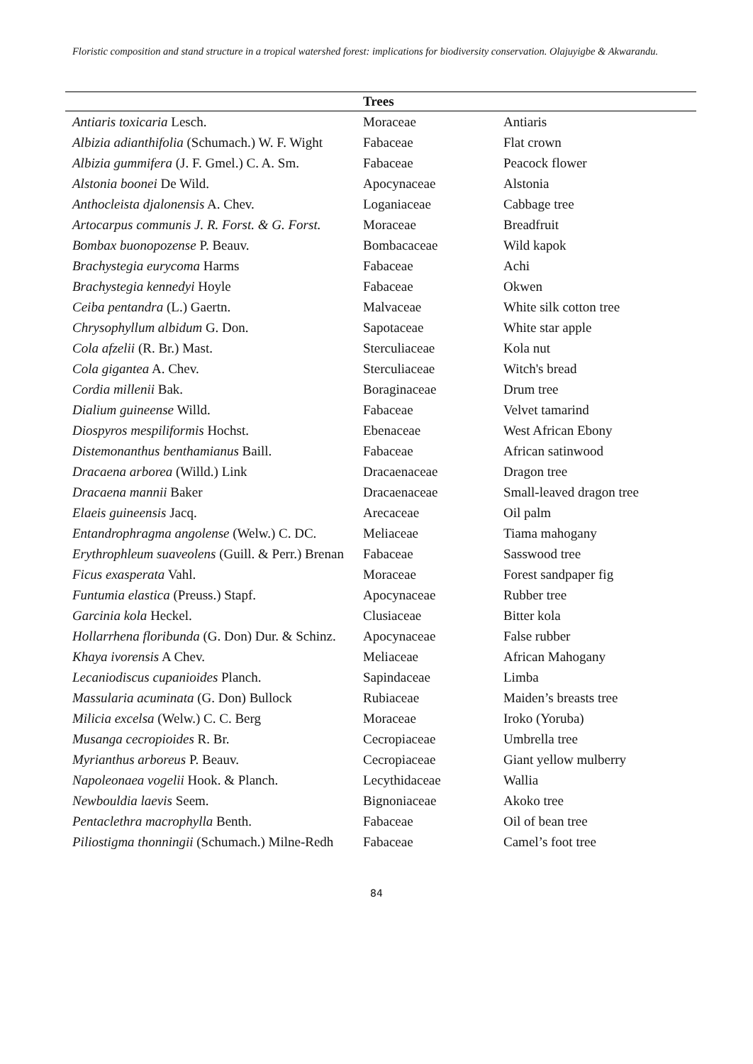Floristic composition and stand structure in a tropical watershed forest: implications for biodiversity conservation. Olajuyigbe & Akwarandu.
| | Trees | |
| --- | --- | --- |
| Antiaris toxicaria Lesch. | Moraceae | Antiaris |
| Albizia adianthifolia (Schumach.) W. F. Wight | Fabaceae | Flat crown |
| Albizia gummifera (J. F. Gmel.) C. A. Sm. | Fabaceae | Peacock flower |
| Alstonia boonei De Wild. | Apocynaceae | Alstonia |
| Anthocleista djalonensis A. Chev. | Loganiaceae | Cabbage tree |
| Artocarpus communis J. R. Forst. & G. Forst. | Moraceae | Breadfruit |
| Bombax buonopozense P. Beauv. | Bombacaceae | Wild kapok |
| Brachystegia eurycoma Harms | Fabaceae | Achi |
| Brachystegia kennedyi Hoyle | Fabaceae | Okwen |
| Ceiba pentandra (L.) Gaertn. | Malvaceae | White silk cotton tree |
| Chrysophyllum albidum G. Don. | Sapotaceae | White star apple |
| Cola afzelii (R. Br.) Mast. | Sterculiaceae | Kola nut |
| Cola gigantea A. Chev. | Sterculiaceae | Witch's bread |
| Cordia millenii Bak. | Boraginaceae | Drum tree |
| Dialium guineense Willd. | Fabaceae | Velvet tamarind |
| Diospyros mespiliformis Hochst. | Ebenaceae | West African Ebony |
| Distemonanthus benthamianus Baill. | Fabaceae | African satinwood |
| Dracaena arborea (Willd.) Link | Dracaenaceae | Dragon tree |
| Dracaena mannii Baker | Dracaenaceae | Small-leaved dragon tree |
| Elaeis guineensis Jacq. | Arecaceae | Oil palm |
| Entandrophragma angolense (Welw.) C. DC. | Meliaceae | Tiama mahogany |
| Erythrophleum suaveolens (Guill. & Perr.) Brenan | Fabaceae | Sasswood tree |
| Ficus exasperata Vahl. | Moraceae | Forest sandpaper fig |
| Funtumia elastica (Preuss.) Stapf. | Apocynaceae | Rubber tree |
| Garcinia kola Heckel. | Clusiaceae | Bitter kola |
| Hollarrhena floribunda (G. Don) Dur. & Schinz. | Apocynaceae | False rubber |
| Khaya ivorensis A Chev. | Meliaceae | African Mahogany |
| Lecaniodiscus cupanioides Planch. | Sapindaceae | Limba |
| Massularia acuminata (G. Don) Bullock | Rubiaceae | Maiden’s breasts tree |
| Milicia excelsa (Welw.) C. C. Berg | Moraceae | Iroko (Yoruba) |
| Musanga cecropioides R. Br. | Cecropiaceae | Umbrella tree |
| Myrianthus arboreus P. Beauv. | Cecropiaceae | Giant yellow mulberry |
| Napoleonaea vogelii Hook. & Planch. | Lecythidaceae | Wallia |
| Newbouldia laevis Seem. | Bignoniaceae | Akoko tree |
| Pentaclethra macrophylla Benth. | Fabaceae | Oil of bean tree |
| Piliostigma thonningii (Schumach.) Milne-Redh | Fabaceae | Camel’s foot tree |
84